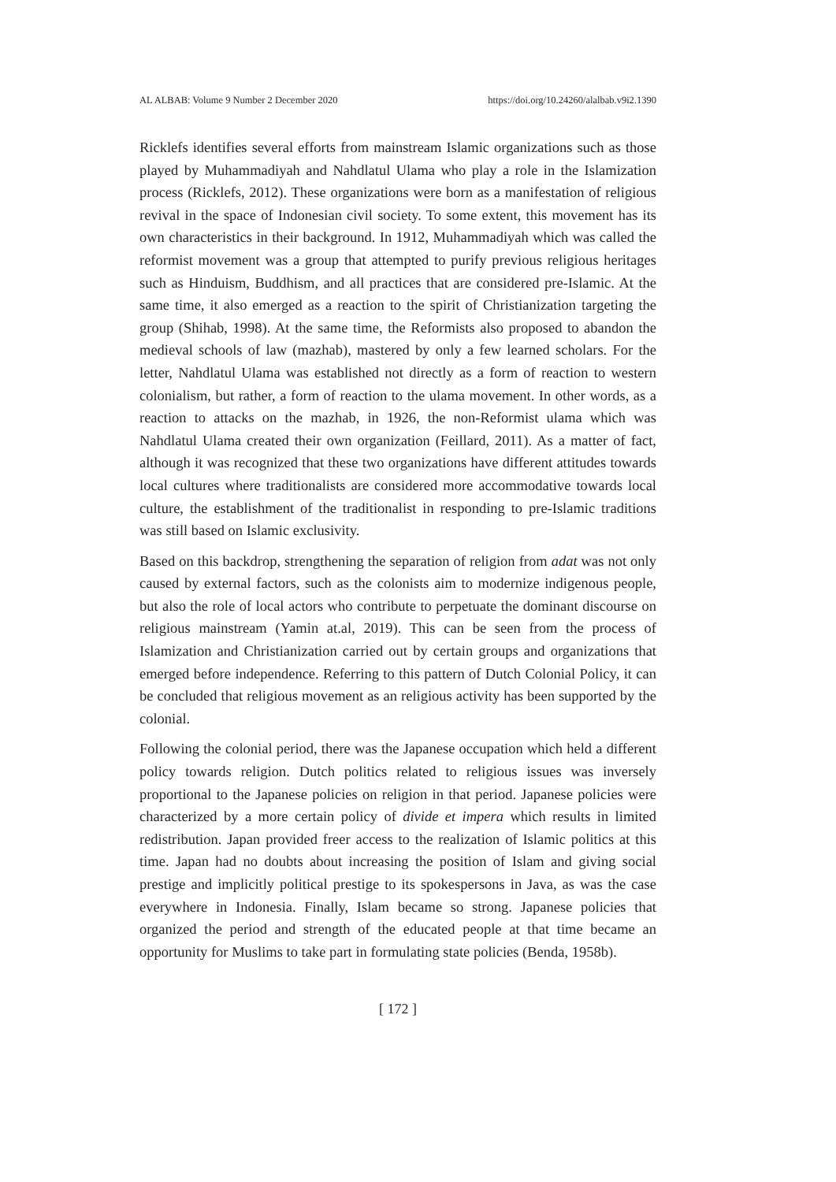AL ALBAB: Volume 9 Number 2 December 2020 https://doi.org/10.24260/alalbab.v9i2.1390
Ricklefs identifies several efforts from mainstream Islamic organizations such as those played by Muhammadiyah and Nahdlatul Ulama who play a role in the Islamization process (Ricklefs, 2012). These organizations were born as a manifestation of religious revival in the space of Indonesian civil society. To some extent, this movement has its own characteristics in their background. In 1912, Muhammadiyah which was called the reformist movement was a group that attempted to purify previous religious heritages such as Hinduism, Buddhism, and all practices that are considered pre-Islamic. At the same time, it also emerged as a reaction to the spirit of Christianization targeting the group (Shihab, 1998). At the same time, the Reformists also proposed to abandon the medieval schools of law (mazhab), mastered by only a few learned scholars. For the letter, Nahdlatul Ulama was established not directly as a form of reaction to western colonialism, but rather, a form of reaction to the ulama movement. In other words, as a reaction to attacks on the mazhab, in 1926, the non-Reformist ulama which was Nahdlatul Ulama created their own organization (Feillard, 2011). As a matter of fact, although it was recognized that these two organizations have different attitudes towards local cultures where traditionalists are considered more accommodative towards local culture, the establishment of the traditionalist in responding to pre-Islamic traditions was still based on Islamic exclusivity.
Based on this backdrop, strengthening the separation of religion from adat was not only caused by external factors, such as the colonists aim to modernize indigenous people, but also the role of local actors who contribute to perpetuate the dominant discourse on religious mainstream (Yamin at.al, 2019). This can be seen from the process of Islamization and Christianization carried out by certain groups and organizations that emerged before independence. Referring to this pattern of Dutch Colonial Policy, it can be concluded that religious movement as an religious activity has been supported by the colonial.
Following the colonial period, there was the Japanese occupation which held a different policy towards religion. Dutch politics related to religious issues was inversely proportional to the Japanese policies on religion in that period. Japanese policies were characterized by a more certain policy of divide et impera which results in limited redistribution. Japan provided freer access to the realization of Islamic politics at this time. Japan had no doubts about increasing the position of Islam and giving social prestige and implicitly political prestige to its spokespersons in Java, as was the case everywhere in Indonesia. Finally, Islam became so strong. Japanese policies that organized the period and strength of the educated people at that time became an opportunity for Muslims to take part in formulating state policies (Benda, 1958b).
[ 172 ]